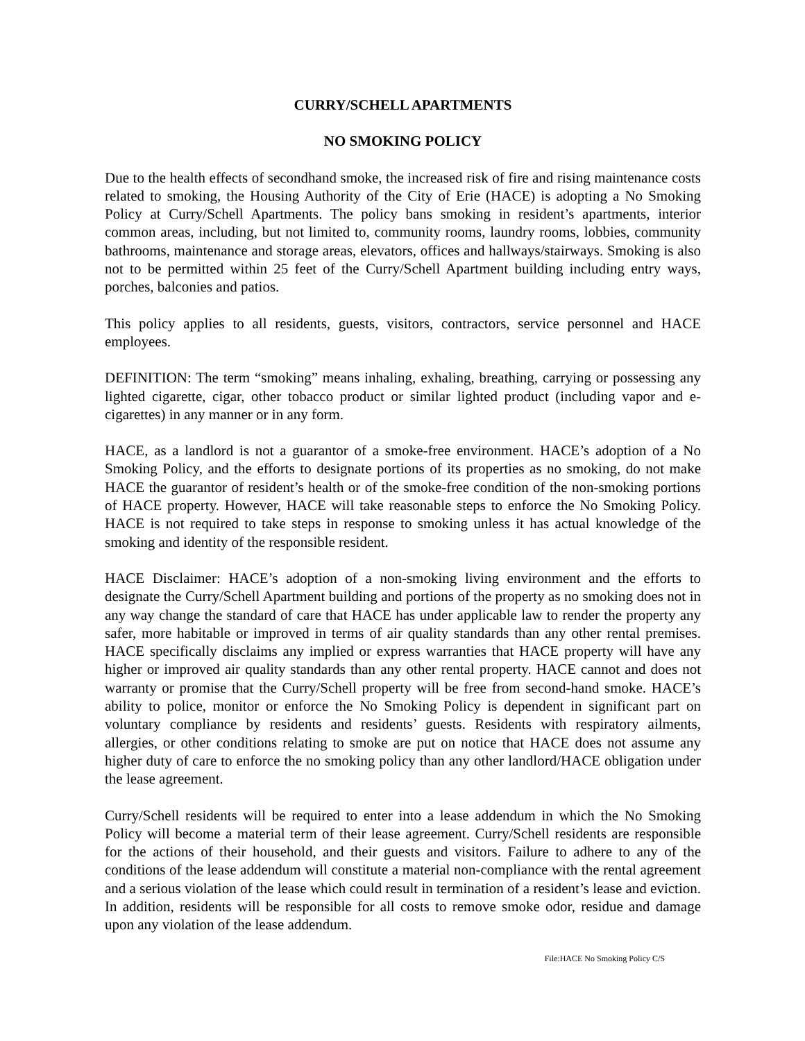CURRY/SCHELL APARTMENTS
NO SMOKING POLICY
Due to the health effects of secondhand smoke, the increased risk of fire and rising maintenance costs related to smoking, the Housing Authority of the City of Erie (HACE) is adopting a No Smoking Policy at Curry/Schell Apartments. The policy bans smoking in resident’s apartments, interior common areas, including, but not limited to, community rooms, laundry rooms, lobbies, community bathrooms, maintenance and storage areas, elevators, offices and hallways/stairways. Smoking is also not to be permitted within 25 feet of the Curry/Schell Apartment building including entry ways, porches, balconies and patios.
This policy applies to all residents, guests, visitors, contractors, service personnel and HACE employees.
DEFINITION: The term “smoking” means inhaling, exhaling, breathing, carrying or possessing any lighted cigarette, cigar, other tobacco product or similar lighted product (including vapor and e-cigarettes) in any manner or in any form.
HACE, as a landlord is not a guarantor of a smoke-free environment. HACE’s adoption of a No Smoking Policy, and the efforts to designate portions of its properties as no smoking, do not make HACE the guarantor of resident’s health or of the smoke-free condition of the non-smoking portions of HACE property. However, HACE will take reasonable steps to enforce the No Smoking Policy. HACE is not required to take steps in response to smoking unless it has actual knowledge of the smoking and identity of the responsible resident.
HACE Disclaimer: HACE’s adoption of a non-smoking living environment and the efforts to designate the Curry/Schell Apartment building and portions of the property as no smoking does not in any way change the standard of care that HACE has under applicable law to render the property any safer, more habitable or improved in terms of air quality standards than any other rental premises. HACE specifically disclaims any implied or express warranties that HACE property will have any higher or improved air quality standards than any other rental property. HACE cannot and does not warranty or promise that the Curry/Schell property will be free from second-hand smoke. HACE’s ability to police, monitor or enforce the No Smoking Policy is dependent in significant part on voluntary compliance by residents and residents’ guests. Residents with respiratory ailments, allergies, or other conditions relating to smoke are put on notice that HACE does not assume any higher duty of care to enforce the no smoking policy than any other landlord/HACE obligation under the lease agreement.
Curry/Schell residents will be required to enter into a lease addendum in which the No Smoking Policy will become a material term of their lease agreement. Curry/Schell residents are responsible for the actions of their household, and their guests and visitors. Failure to adhere to any of the conditions of the lease addendum will constitute a material non-compliance with the rental agreement and a serious violation of the lease which could result in termination of a resident’s lease and eviction. In addition, residents will be responsible for all costs to remove smoke odor, residue and damage upon any violation of the lease addendum.
File:HACE No Smoking Policy C/S